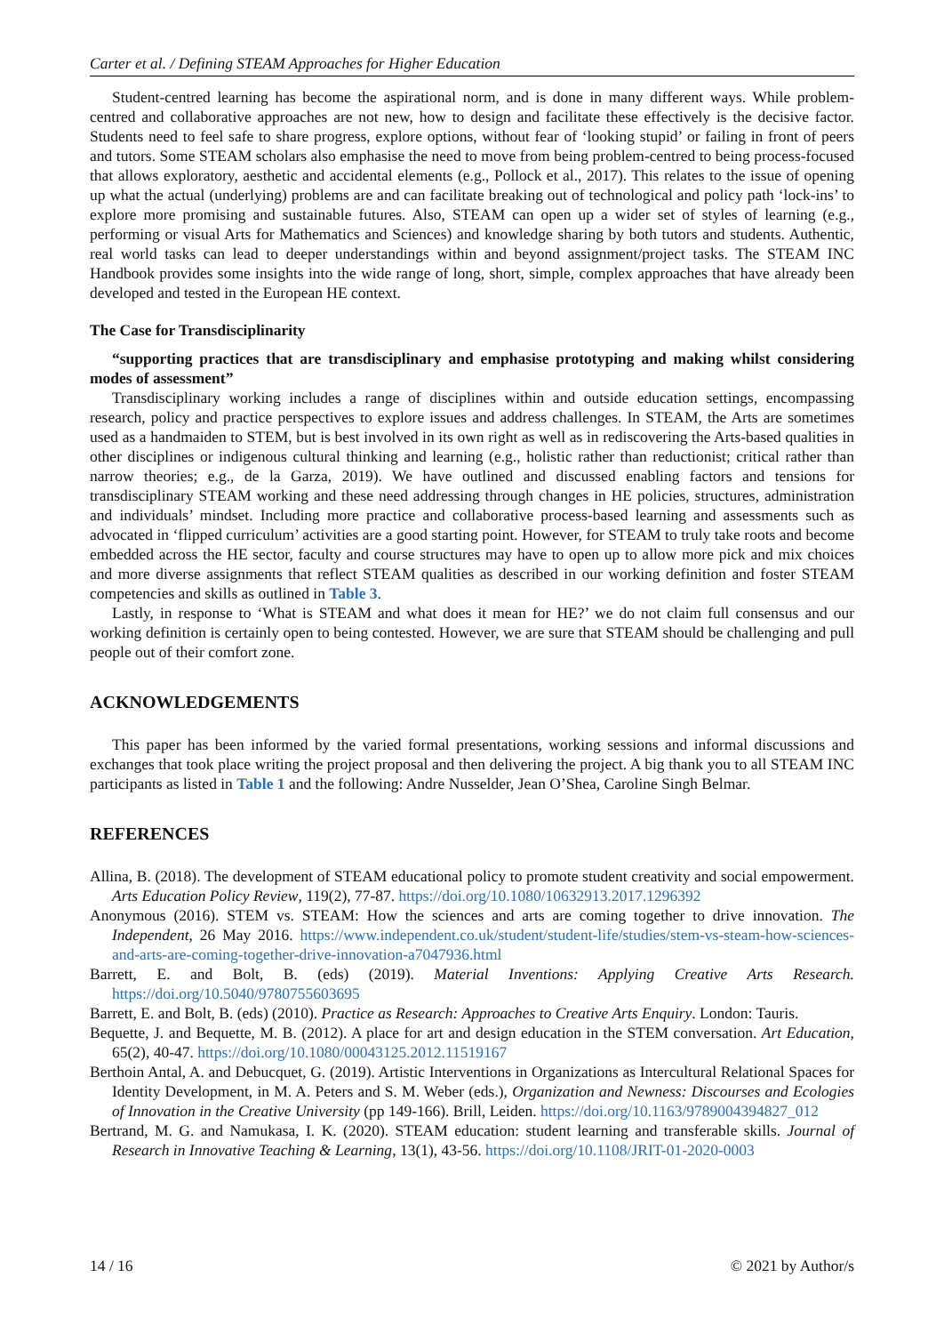Carter et al. / Defining STEAM Approaches for Higher Education
Student-centred learning has become the aspirational norm, and is done in many different ways. While problem-centred and collaborative approaches are not new, how to design and facilitate these effectively is the decisive factor. Students need to feel safe to share progress, explore options, without fear of ‘looking stupid’ or failing in front of peers and tutors. Some STEAM scholars also emphasise the need to move from being problem-centred to being process-focused that allows exploratory, aesthetic and accidental elements (e.g., Pollock et al., 2017). This relates to the issue of opening up what the actual (underlying) problems are and can facilitate breaking out of technological and policy path ‘lock-ins’ to explore more promising and sustainable futures. Also, STEAM can open up a wider set of styles of learning (e.g., performing or visual Arts for Mathematics and Sciences) and knowledge sharing by both tutors and students. Authentic, real world tasks can lead to deeper understandings within and beyond assignment/project tasks. The STEAM INC Handbook provides some insights into the wide range of long, short, simple, complex approaches that have already been developed and tested in the European HE context.
The Case for Transdisciplinarity
“supporting practices that are transdisciplinary and emphasise prototyping and making whilst considering modes of assessment”
Transdisciplinary working includes a range of disciplines within and outside education settings, encompassing research, policy and practice perspectives to explore issues and address challenges. In STEAM, the Arts are sometimes used as a handmaiden to STEM, but is best involved in its own right as well as in rediscovering the Arts-based qualities in other disciplines or indigenous cultural thinking and learning (e.g., holistic rather than reductionist; critical rather than narrow theories; e.g., de la Garza, 2019). We have outlined and discussed enabling factors and tensions for transdisciplinary STEAM working and these need addressing through changes in HE policies, structures, administration and individuals’ mindset. Including more practice and collaborative process-based learning and assessments such as advocated in ‘flipped curriculum’ activities are a good starting point. However, for STEAM to truly take roots and become embedded across the HE sector, faculty and course structures may have to open up to allow more pick and mix choices and more diverse assignments that reflect STEAM qualities as described in our working definition and foster STEAM competencies and skills as outlined in Table 3.
Lastly, in response to ‘What is STEAM and what does it mean for HE?’ we do not claim full consensus and our working definition is certainly open to being contested. However, we are sure that STEAM should be challenging and pull people out of their comfort zone.
ACKNOWLEDGEMENTS
This paper has been informed by the varied formal presentations, working sessions and informal discussions and exchanges that took place writing the project proposal and then delivering the project. A big thank you to all STEAM INC participants as listed in Table 1 and the following: Andre Nusselder, Jean O’Shea, Caroline Singh Belmar.
REFERENCES
Allina, B. (2018). The development of STEAM educational policy to promote student creativity and social empowerment. Arts Education Policy Review, 119(2), 77-87. https://doi.org/10.1080/10632913.2017.1296392
Anonymous (2016). STEM vs. STEAM: How the sciences and arts are coming together to drive innovation. The Independent, 26 May 2016. https://www.independent.co.uk/student/student-life/studies/stem-vs-steam-how-sciences-and-arts-are-coming-together-drive-innovation-a7047936.html
Barrett, E. and Bolt, B. (eds) (2019). Material Inventions: Applying Creative Arts Research. https://doi.org/10.5040/9780755603695
Barrett, E. and Bolt, B. (eds) (2010). Practice as Research: Approaches to Creative Arts Enquiry. London: Tauris.
Bequette, J. and Bequette, M. B. (2012). A place for art and design education in the STEM conversation. Art Education, 65(2), 40-47. https://doi.org/10.1080/00043125.2012.11519167
Berthoin Antal, A. and Debucquet, G. (2019). Artistic Interventions in Organizations as Intercultural Relational Spaces for Identity Development, in M. A. Peters and S. M. Weber (eds.), Organization and Newness: Discourses and Ecologies of Innovation in the Creative University (pp 149-166). Brill, Leiden. https://doi.org/10.1163/9789004394827_012
Bertrand, M. G. and Namukasa, I. K. (2020). STEAM education: student learning and transferable skills. Journal of Research in Innovative Teaching & Learning, 13(1), 43-56. https://doi.org/10.1108/JRIT-01-2020-0003
14 / 16 © 2021 by Author/s